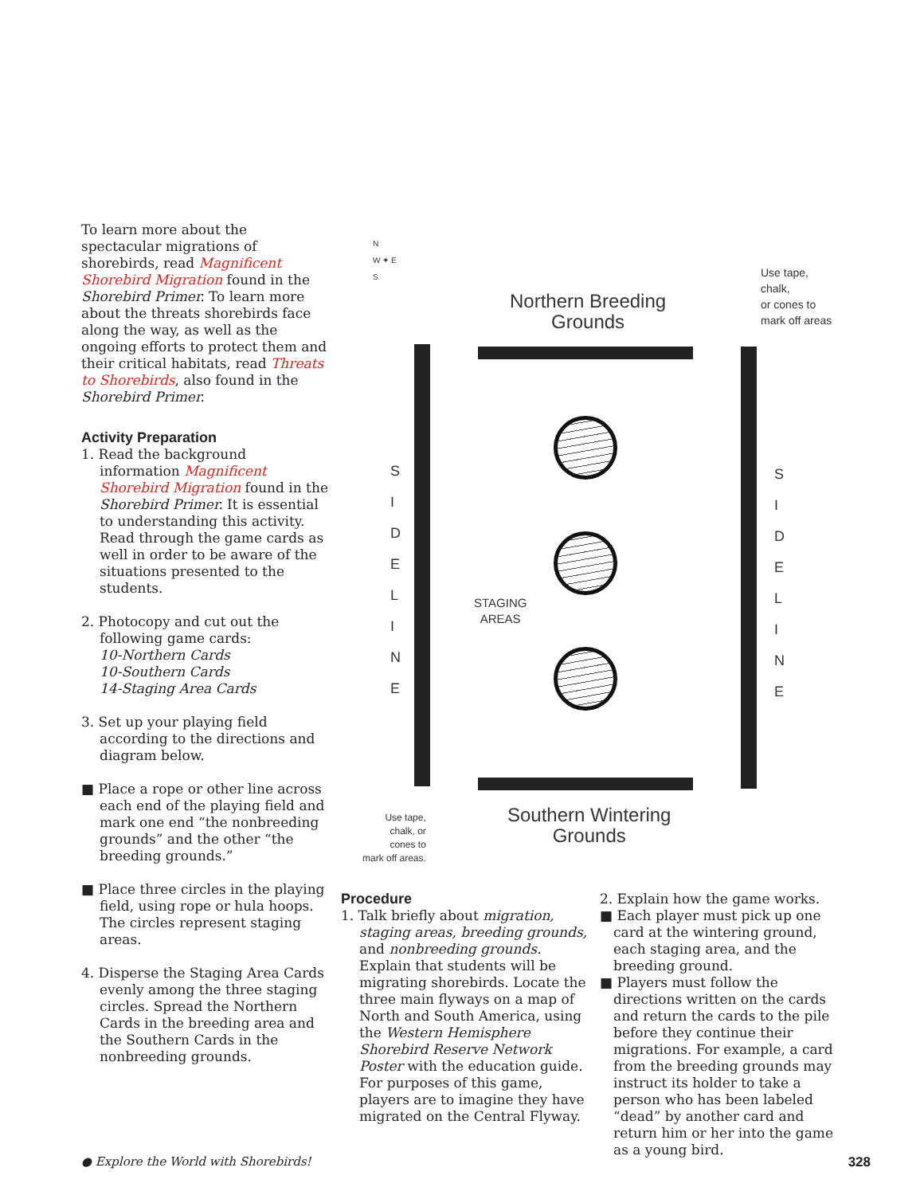To learn more about the spectacular migrations of shorebirds, read Magnificent Shorebird Migration found in the Shorebird Primer. To learn more about the threats shorebirds face along the way, as well as the ongoing efforts to protect them and their critical habitats, read Threats to Shorebirds, also found in the Shorebird Primer.
Activity Preparation
1. Read the background information Magnificent Shorebird Migration found in the Shorebird Primer. It is essential to understanding this activity. Read through the game cards as well in order to be aware of the situations presented to the students.
2. Photocopy and cut out the following game cards:
10-Northern Cards
10-Southern Cards
14-Staging Area Cards
3. Set up your playing field according to the directions and diagram below.
■ Place a rope or other line across each end of the playing field and mark one end “the nonbreeding grounds” and the other “the breeding grounds.”
■ Place three circles in the playing field, using rope or hula hoops. The circles represent staging areas.
4. Disperse the Staging Area Cards evenly among the three staging circles. Spread the Northern Cards in the breeding area and the Southern Cards in the nonbreeding grounds.
N
W ✦ E
S
Northern Breeding
Grounds
Use tape,
chalk,
or cones to
mark off areas
S
I
D
E
L
I
N
E
S
I
D
E
L
I
N
E
STAGING
AREAS
Use tape,
chalk, or
cones to
mark off areas.
Southern Wintering
Grounds
Procedure
1. Talk briefly about migration, staging areas, breeding grounds, and nonbreeding grounds. Explain that students will be migrating shorebirds. Locate the three main flyways on a map of North and South America, using the Western Hemisphere Shorebird Reserve Network Poster with the education guide. For purposes of this game, players are to imagine they have migrated on the Central Flyway.
2. Explain how the game works.
■ Each player must pick up one card at the wintering ground, each staging area, and the breeding ground.
■ Players must follow the directions written on the cards and return the cards to the pile before they continue their migrations. For example, a card from the breeding grounds may instruct its holder to take a person who has been labeled “dead” by another card and return him or her into the game as a young bird.
● Explore the World with Shorebirds!
328